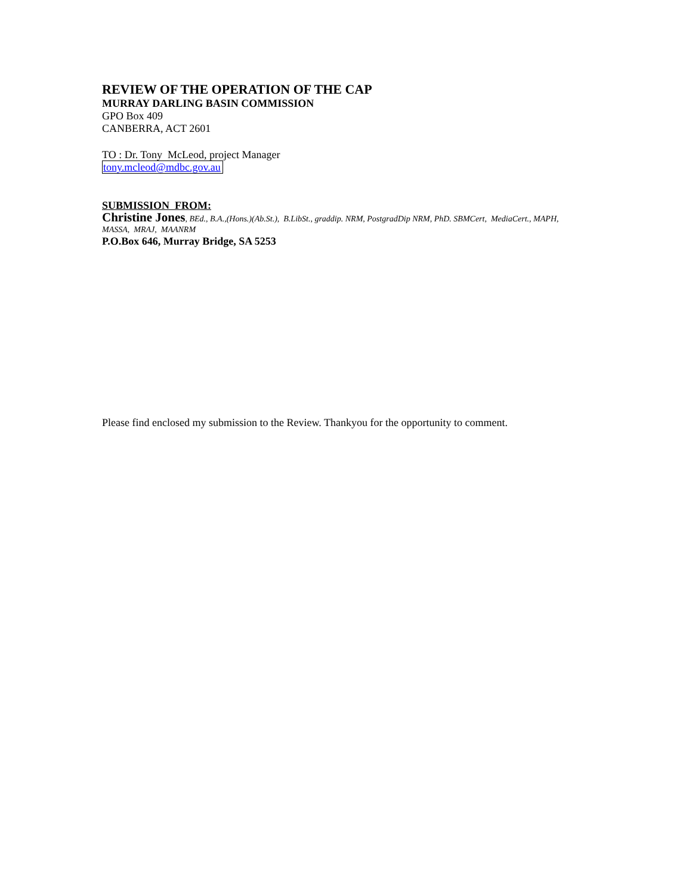REVIEW OF THE OPERATION OF THE CAP
MURRAY DARLING BASIN COMMISSION
GPO Box 409
CANBERRA, ACT 2601
TO : Dr. Tony McLeod, project Manager
tony.mcleod@mdbc.gov.au
SUBMISSION FROM:
Christine Jones, BEd., B.A.,(Hons.)(Ab.St.), B.LibSt., graddip. NRM, PostgradDip NRM, PhD. SBMCert, MediaCert., MAPH, MASSA, MRAJ, MAANRM
P.O.Box 646, Murray Bridge, SA 5253
Please find enclosed my submission to the Review. Thankyou for the opportunity to comment.